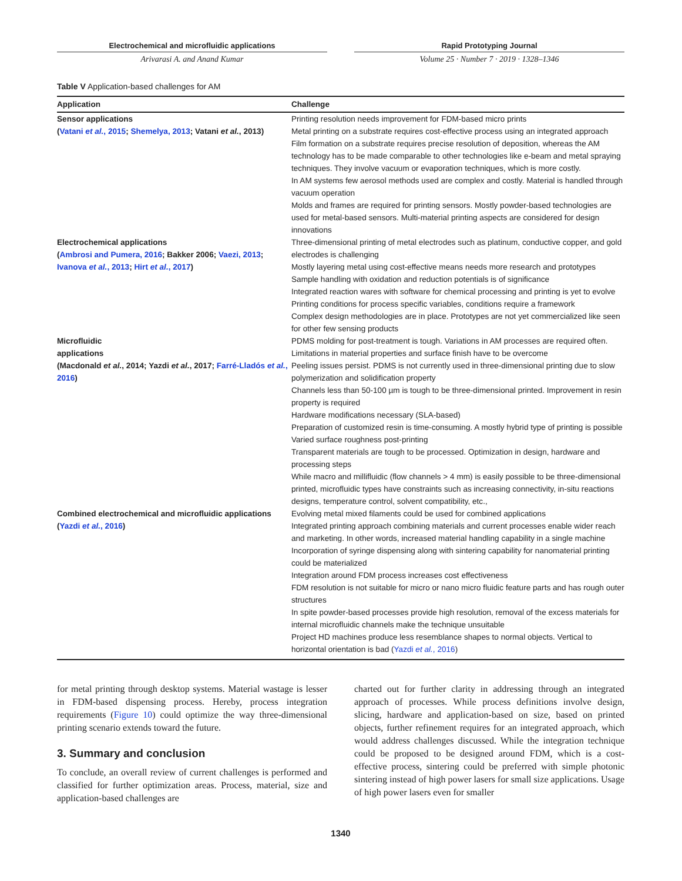Electrochemical and microfluidic applications
Arivarasi A. and Anand Kumar
Rapid Prototyping Journal
Volume 25 · Number 7 · 2019 · 1328–1346
Table V Application-based challenges for AM
| Application | Challenge |
| --- | --- |
| Sensor applications ( Vatani et al. , 2015 ; Shemelya, 2013 ; Vatani et al. , 2013) | Printing resolution needs improvement for FDM-based micro prints Metal printing on a substrate requires cost-effective process using an integrated approach Film formation on a substrate requires precise resolution of deposition, whereas the AM technology has to be made comparable to other technologies like e-beam and metal spraying techniques. They involve vacuum or evaporation techniques, which is more costly. In AM systems few aerosol methods used are complex and costly. Material is handled through vacuum operation Molds and frames are required for printing sensors. Mostly powder-based technologies are used for metal-based sensors. Multi-material printing aspects are considered for design innovations |
| Electrochemical applications ( Ambrosi and Pumera, 2016 ; Bakker 2006; Vaezi, 2013 ; Ivanova et al. , 2013 ; Hirt et al. , 2017 ) | Three-dimensional printing of metal electrodes such as platinum, conductive copper, and gold electrodes is challenging Mostly layering metal using cost-effective means needs more research and prototypes Sample handling with oxidation and reduction potentials is of significance Integrated reaction wares with software for chemical processing and printing is yet to evolve Printing conditions for process specific variables, conditions require a framework Complex design methodologies are in place. Prototypes are not yet commercialized like seen for other few sensing products |
| Microfluidic applications (Macdonald et al. , 2014; Yazdi et al. , 2017; Farré-Lladós et al. , 2016 ) | PDMS molding for post-treatment is tough. Variations in AM processes are required often. Limitations in material properties and surface finish have to be overcome Peeling issues persist. PDMS is not currently used in three-dimensional printing due to slow polymerization and solidification property Channels less than 50-100 µm is tough to be three-dimensional printed. Improvement in resin property is required Hardware modifications necessary (SLA-based) Preparation of customized resin is time-consuming. A mostly hybrid type of printing is possible Varied surface roughness post-printing Transparent materials are tough to be processed. Optimization in design, hardware and processing steps While macro and millifluidic (flow channels > 4 mm) is easily possible to be three-dimensional printed, microfluidic types have constraints such as increasing connectivity, in-situ reactions designs, temperature control, solvent compatibility, etc., |
| Combined electrochemical and microfluidic applications ( Yazdi et al. , 2016 ) | Evolving metal mixed filaments could be used for combined applications Integrated printing approach combining materials and current processes enable wider reach and marketing. In other words, increased material handling capability in a single machine Incorporation of syringe dispensing along with sintering capability for nanomaterial printing could be materialized Integration around FDM process increases cost effectiveness FDM resolution is not suitable for micro or nano micro fluidic feature parts and has rough outer structures In spite powder-based processes provide high resolution, removal of the excess materials for internal microfluidic channels make the technique unsuitable Project HD machines produce less resemblance shapes to normal objects. Vertical to horizontal orientation is bad ( Yazdi et al. , 2016 ) |
for metal printing through desktop systems. Material wastage is lesser in FDM-based dispensing process. Hereby, process integration requirements (Figure 10) could optimize the way three-dimensional printing scenario extends toward the future.
3. Summary and conclusion
To conclude, an overall review of current challenges is performed and classified for further optimization areas. Process, material, size and application-based challenges are
charted out for further clarity in addressing through an integrated approach of processes. While process definitions involve design, slicing, hardware and application-based on size, based on printed objects, further refinement requires for an integrated approach, which would address challenges discussed. While the integration technique could be proposed to be designed around FDM, which is a cost-effective process, sintering could be preferred with simple photonic sintering instead of high power lasers for small size applications. Usage of high power lasers even for smaller
1340